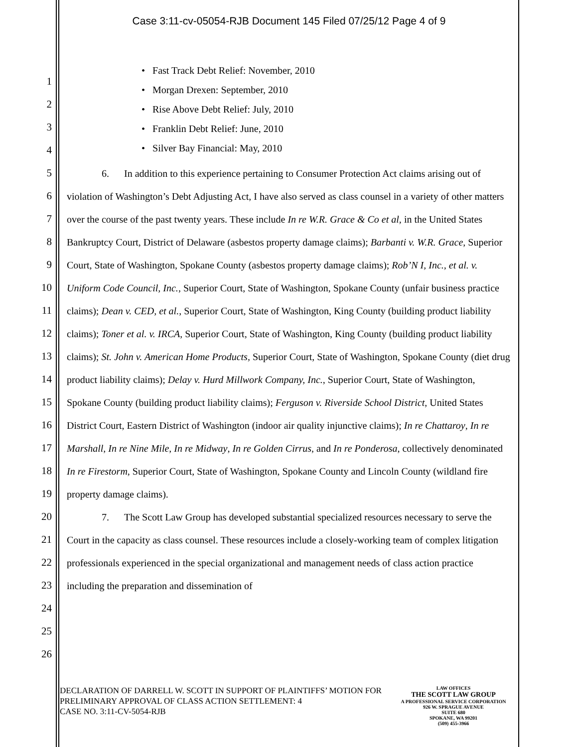Case 3:11-cv-05054-RJB Document 145 Filed 07/25/12 Page 4 of 9
1
2
3
4
5
6
7
8
9
10
11
12
13
14
15
16
17
18
19
20
21
22
23
24
25
26
• Fast Track Debt Relief: November, 2010
• Morgan Drexen: September, 2010
• Rise Above Debt Relief: July, 2010
• Franklin Debt Relief: June, 2010
• Silver Bay Financial: May, 2010
6. In addition to this experience pertaining to Consumer Protection Act claims arising out of violation of Washington’s Debt Adjusting Act, I have also served as class counsel in a variety of other matters over the course of the past twenty years. These include In re W.R. Grace & Co et al, in the United States Bankruptcy Court, District of Delaware (asbestos property damage claims); Barbanti v. W.R. Grace, Superior Court, State of Washington, Spokane County (asbestos property damage claims); Rob’N I, Inc., et al. v. Uniform Code Council, Inc., Superior Court, State of Washington, Spokane County (unfair business practice claims); Dean v. CED, et al., Superior Court, State of Washington, King County (building product liability claims); Toner et al. v. IRCA, Superior Court, State of Washington, King County (building product liability claims); St. John v. American Home Products, Superior Court, State of Washington, Spokane County (diet drug product liability claims); Delay v. Hurd Millwork Company, Inc., Superior Court, State of Washington, Spokane County (building product liability claims); Ferguson v. Riverside School District, United States District Court, Eastern District of Washington (indoor air quality injunctive claims); In re Chattaroy, In re Marshall, In re Nine Mile, In re Midway, In re Golden Cirrus, and In re Ponderosa, collectively denominated In re Firestorm, Superior Court, State of Washington, Spokane County and Lincoln County (wildland fire property damage claims).
7. The Scott Law Group has developed substantial specialized resources necessary to serve the Court in the capacity as class counsel. These resources include a closely-working team of complex litigation professionals experienced in the special organizational and management needs of class action practice including the preparation and dissemination of
DECLARATION OF DARRELL W. SCOTT IN SUPPORT OF PLAINTIFFS’ MOTION FOR PRELIMINARY APPROVAL OF CLASS ACTION SETTLEMENT: 4
CASE NO. 3:11-CV-5054-RJB
LAW OFFICES
THE SCOTT LAW GROUP
A PROFESSIONAL SERVICE CORPORATION
926 W. SPRAGUE AVENUE
SUITE 680
SPOKANE, WA 99201
(509) 455-3966